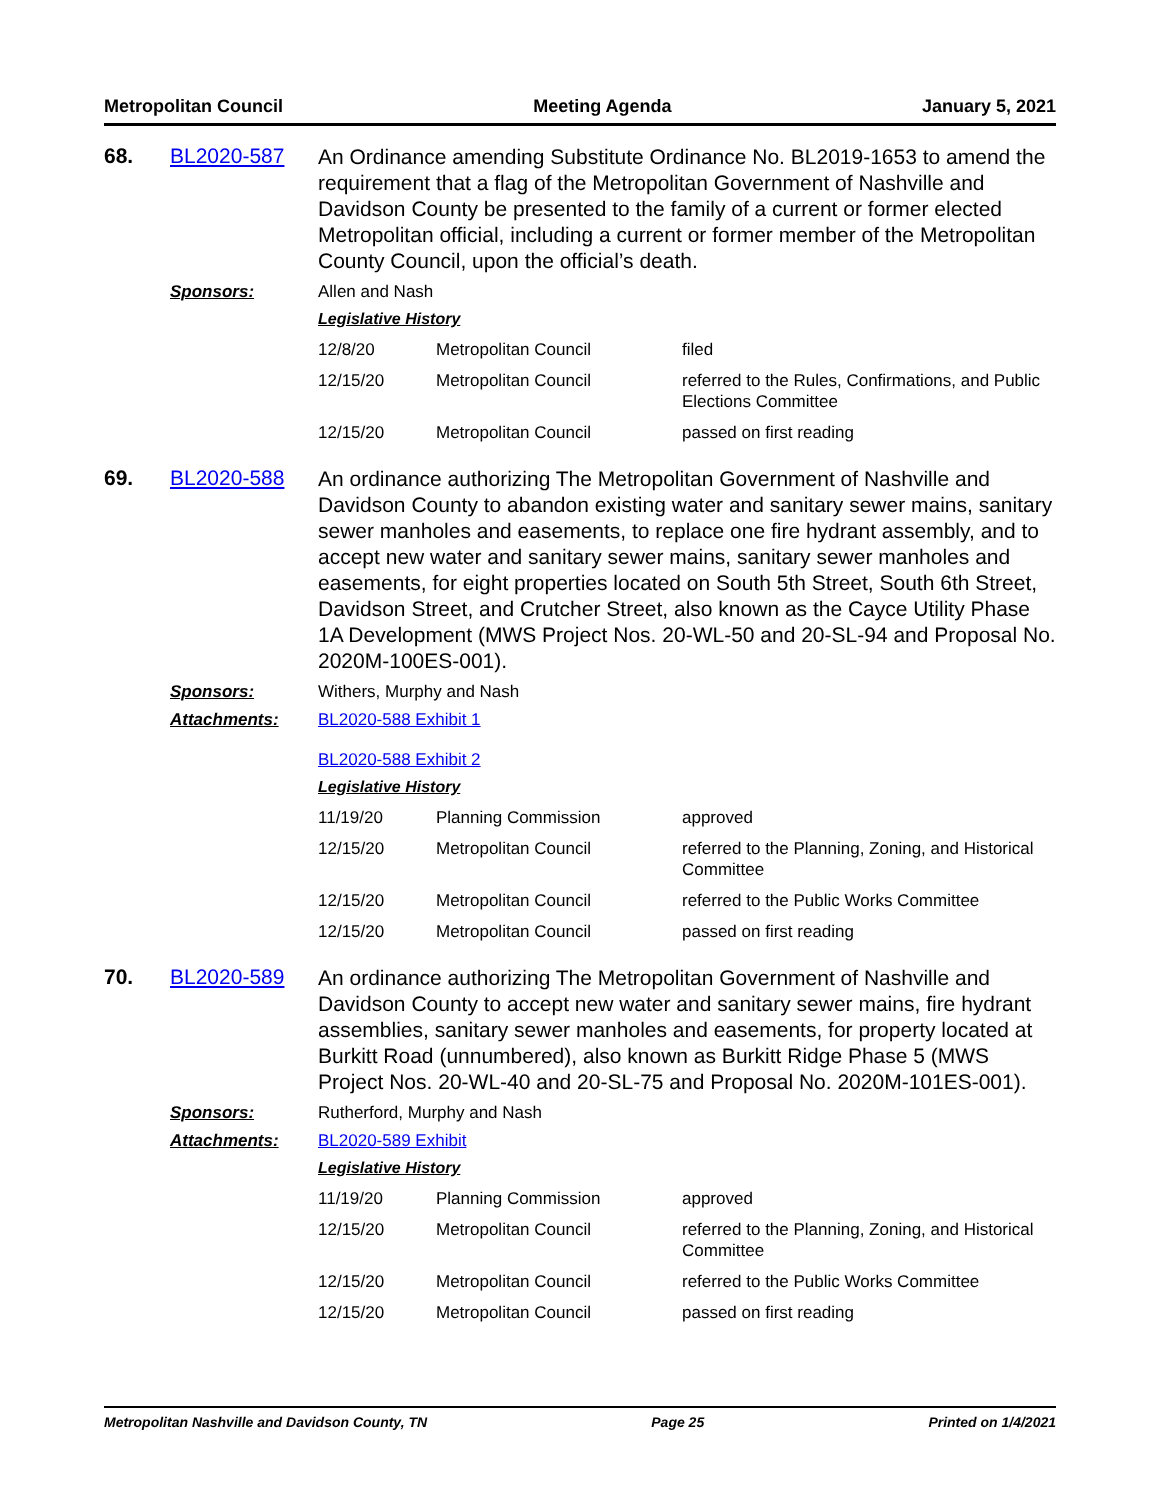Metropolitan Council Meeting Agenda January 5, 2021
68. BL2020-587
An Ordinance amending Substitute Ordinance No. BL2019-1653 to amend the requirement that a flag of the Metropolitan Government of Nashville and Davidson County be presented to the family of a current or former elected Metropolitan official, including a current or former member of the Metropolitan County Council, upon the official’s death.
Sponsors: Allen and Nash
Legislative History
| 12/8/20 | Metropolitan Council | filed |
| 12/15/20 | Metropolitan Council | referred to the Rules, Confirmations, and Public Elections Committee |
| 12/15/20 | Metropolitan Council | passed on first reading |
69. BL2020-588
An ordinance authorizing The Metropolitan Government of Nashville and Davidson County to abandon existing water and sanitary sewer mains, sanitary sewer manholes and easements, to replace one fire hydrant assembly, and to accept new water and sanitary sewer mains, sanitary sewer manholes and easements, for eight properties located on South 5th Street, South 6th Street, Davidson Street, and Crutcher Street, also known as the Cayce Utility Phase 1A Development (MWS Project Nos. 20-WL-50 and 20-SL-94 and Proposal No. 2020M-100ES-001).
Sponsors: Withers, Murphy and Nash
Attachments: BL2020-588 Exhibit 1
BL2020-588 Exhibit 2
Legislative History
| 11/19/20 | Planning Commission | approved |
| 12/15/20 | Metropolitan Council | referred to the Planning, Zoning, and Historical Committee |
| 12/15/20 | Metropolitan Council | referred to the Public Works Committee |
| 12/15/20 | Metropolitan Council | passed on first reading |
70. BL2020-589
An ordinance authorizing The Metropolitan Government of Nashville and Davidson County to accept new water and sanitary sewer mains, fire hydrant assemblies, sanitary sewer manholes and easements, for property located at Burkitt Road (unnumbered), also known as Burkitt Ridge Phase 5 (MWS Project Nos. 20-WL-40 and 20-SL-75 and Proposal No. 2020M-101ES-001).
Sponsors: Rutherford, Murphy and Nash
Attachments: BL2020-589 Exhibit
Legislative History
| 11/19/20 | Planning Commission | approved |
| 12/15/20 | Metropolitan Council | referred to the Planning, Zoning, and Historical Committee |
| 12/15/20 | Metropolitan Council | referred to the Public Works Committee |
| 12/15/20 | Metropolitan Council | passed on first reading |
Metropolitan Nashville and Davidson County, TN Page 25 Printed on 1/4/2021